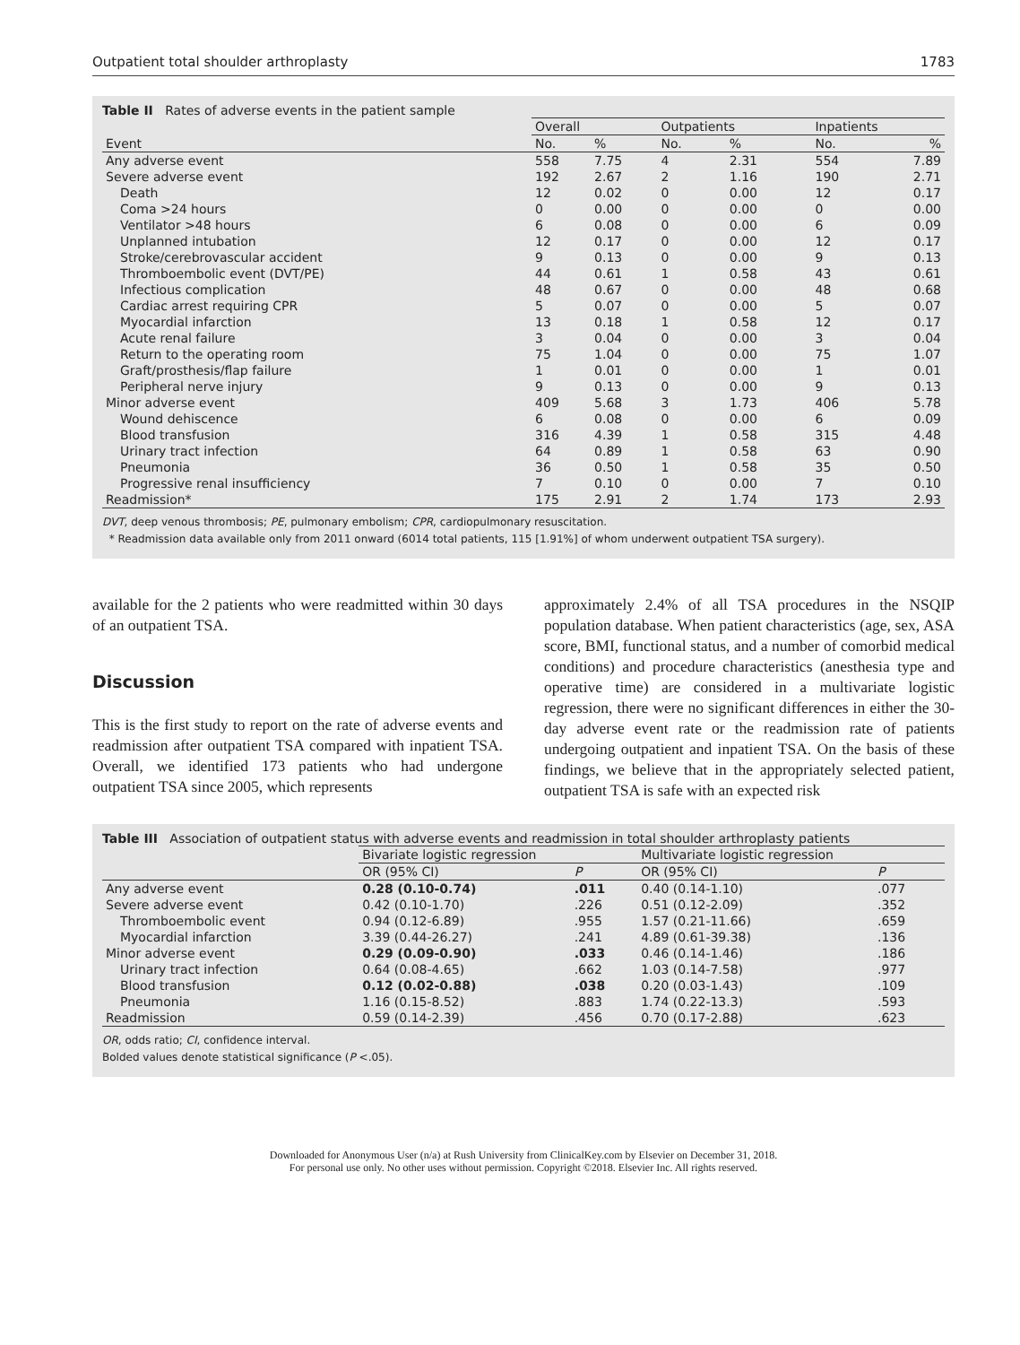Outpatient total shoulder arthroplasty 1783
Table II Rates of adverse events in the patient sample
| | Overall | | Outpatients | | Inpatients | |
| --- | --- | --- | --- | --- | --- | --- |
| Event | No. | % | No. | % | No. | % |
| Any adverse event | 558 | 7.75 | 4 | 2.31 | 554 | 7.89 |
| Severe adverse event | 192 | 2.67 | 2 | 1.16 | 190 | 2.71 |
| Death | 12 | 0.02 | 0 | 0.00 | 12 | 0.17 |
| Coma >24 hours | 0 | 0.00 | 0 | 0.00 | 0 | 0.00 |
| Ventilator >48 hours | 6 | 0.08 | 0 | 0.00 | 6 | 0.09 |
| Unplanned intubation | 12 | 0.17 | 0 | 0.00 | 12 | 0.17 |
| Stroke/cerebrovascular accident | 9 | 0.13 | 0 | 0.00 | 9 | 0.13 |
| Thromboembolic event (DVT/PE) | 44 | 0.61 | 1 | 0.58 | 43 | 0.61 |
| Infectious complication | 48 | 0.67 | 0 | 0.00 | 48 | 0.68 |
| Cardiac arrest requiring CPR | 5 | 0.07 | 0 | 0.00 | 5 | 0.07 |
| Myocardial infarction | 13 | 0.18 | 1 | 0.58 | 12 | 0.17 |
| Acute renal failure | 3 | 0.04 | 0 | 0.00 | 3 | 0.04 |
| Return to the operating room | 75 | 1.04 | 0 | 0.00 | 75 | 1.07 |
| Graft/prosthesis/flap failure | 1 | 0.01 | 0 | 0.00 | 1 | 0.01 |
| Peripheral nerve injury | 9 | 0.13 | 0 | 0.00 | 9 | 0.13 |
| Minor adverse event | 409 | 5.68 | 3 | 1.73 | 406 | 5.78 |
| Wound dehiscence | 6 | 0.08 | 0 | 0.00 | 6 | 0.09 |
| Blood transfusion | 316 | 4.39 | 1 | 0.58 | 315 | 4.48 |
| Urinary tract infection | 64 | 0.89 | 1 | 0.58 | 63 | 0.90 |
| Pneumonia | 36 | 0.50 | 1 | 0.58 | 35 | 0.50 |
| Progressive renal insufficiency | 7 | 0.10 | 0 | 0.00 | 7 | 0.10 |
| Readmission* | 175 | 2.91 | 2 | 1.74 | 173 | 2.93 |
DVT, deep venous thrombosis; PE, pulmonary embolism; CPR, cardiopulmonary resuscitation.
* Readmission data available only from 2011 onward (6014 total patients, 115 [1.91%] of whom underwent outpatient TSA surgery).
available for the 2 patients who were readmitted within 30 days of an outpatient TSA.
Discussion
This is the first study to report on the rate of adverse events and readmission after outpatient TSA compared with inpatient TSA. Overall, we identified 173 patients who had undergone outpatient TSA since 2005, which represents
approximately 2.4% of all TSA procedures in the NSQIP population database. When patient characteristics (age, sex, ASA score, BMI, functional status, and a number of comorbid medical conditions) and procedure characteristics (anesthesia type and operative time) are considered in a multivariate logistic regression, there were no significant differences in either the 30-day adverse event rate or the readmission rate of patients undergoing outpatient and inpatient TSA. On the basis of these findings, we believe that in the appropriately selected patient, outpatient TSA is safe with an expected risk
Table III Association of outpatient status with adverse events and readmission in total shoulder arthroplasty patients
| | Bivariate logistic regression | | Multivariate logistic regression | |
| --- | --- | --- | --- | --- |
| | OR (95% CI) | P | OR (95% CI) | P |
| Any adverse event | 0.28 (0.10-0.74) | .011 | 0.40 (0.14-1.10) | .077 |
| Severe adverse event | 0.42 (0.10-1.70) | .226 | 0.51 (0.12-2.09) | .352 |
| Thromboembolic event | 0.94 (0.12-6.89) | .955 | 1.57 (0.21-11.66) | .659 |
| Myocardial infarction | 3.39 (0.44-26.27) | .241 | 4.89 (0.61-39.38) | .136 |
| Minor adverse event | 0.29 (0.09-0.90) | .033 | 0.46 (0.14-1.46) | .186 |
| Urinary tract infection | 0.64 (0.08-4.65) | .662 | 1.03 (0.14-7.58) | .977 |
| Blood transfusion | 0.12 (0.02-0.88) | .038 | 0.20 (0.03-1.43) | .109 |
| Pneumonia | 1.16 (0.15-8.52) | .883 | 1.74 (0.22-13.3) | .593 |
| Readmission | 0.59 (0.14-2.39) | .456 | 0.70 (0.17-2.88) | .623 |
OR, odds ratio; CI, confidence interval.
Bolded values denote statistical significance (P <.05).
Downloaded for Anonymous User (n/a) at Rush University from ClinicalKey.com by Elsevier on December 31, 2018.
For personal use only. No other uses without permission. Copyright ©2018. Elsevier Inc. All rights reserved.